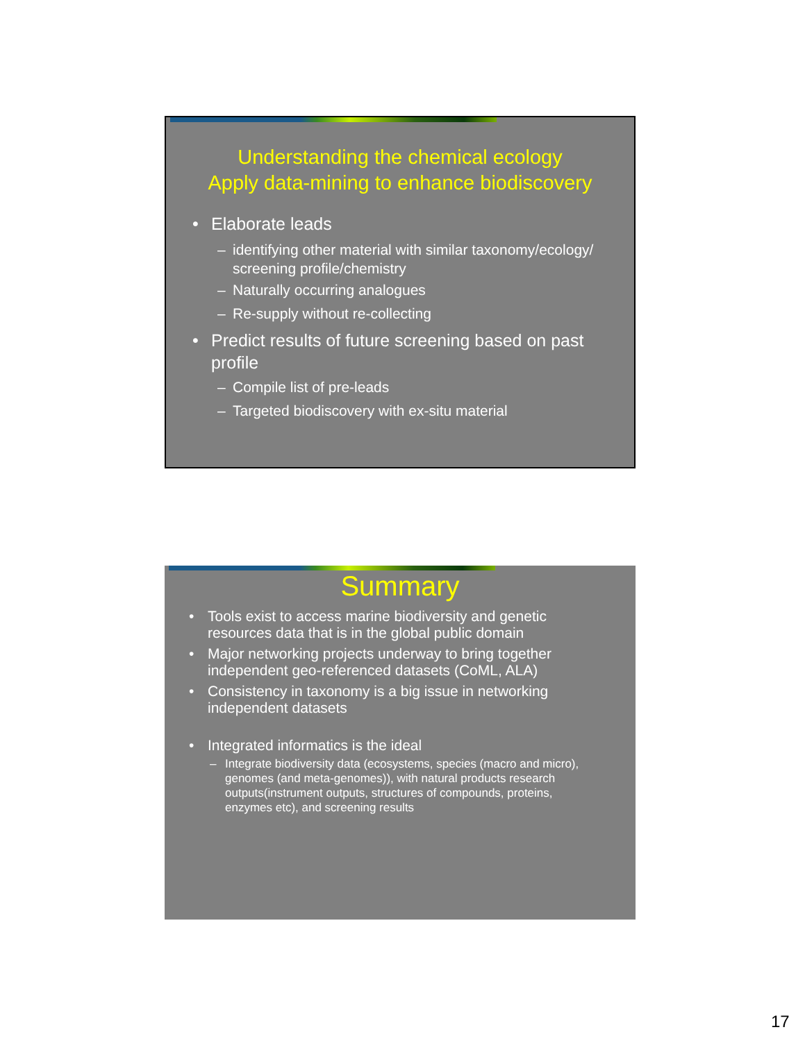Understanding the chemical ecology
Apply data-mining to enhance biodiscovery
• Elaborate leads
– identifying other material with similar taxonomy/ecology/ screening profile/chemistry
– Naturally occurring analogues
– Re-supply without re-collecting
• Predict results of future screening based on past profile
– Compile list of pre-leads
– Targeted biodiscovery with ex-situ material
Summary
• Tools exist to access marine biodiversity and genetic resources data that is in the global public domain
• Major networking projects underway to bring together independent geo-referenced datasets (CoML, ALA)
• Consistency in taxonomy is a big issue in networking independent datasets
• Integrated informatics is the ideal
– Integrate biodiversity data (ecosystems, species (macro and micro), genomes (and meta-genomes)), with natural products research outputs(instrument outputs, structures of compounds, proteins, enzymes etc), and screening results
17